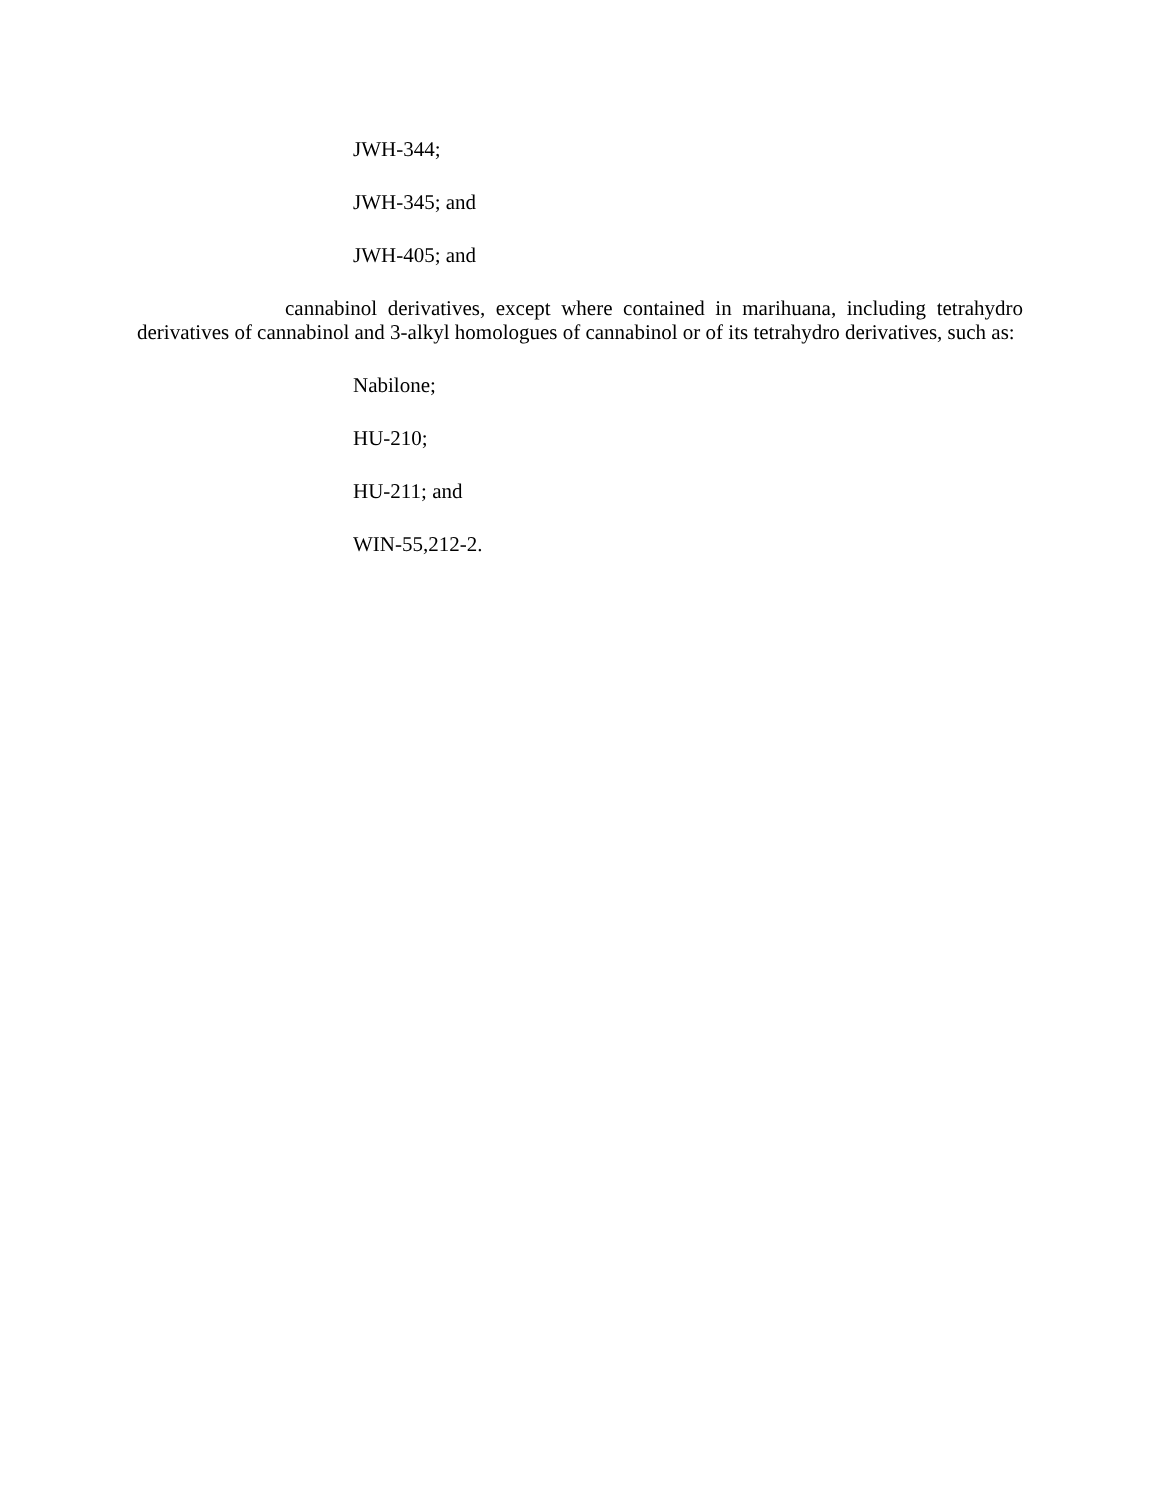JWH-344;
JWH-345; and
JWH-405; and
cannabinol derivatives, except where contained in marihuana, including tetrahydro derivatives of cannabinol and 3-alkyl homologues of cannabinol or of its tetrahydro derivatives, such as:
Nabilone;
HU-210;
HU-211; and
WIN-55,212-2.